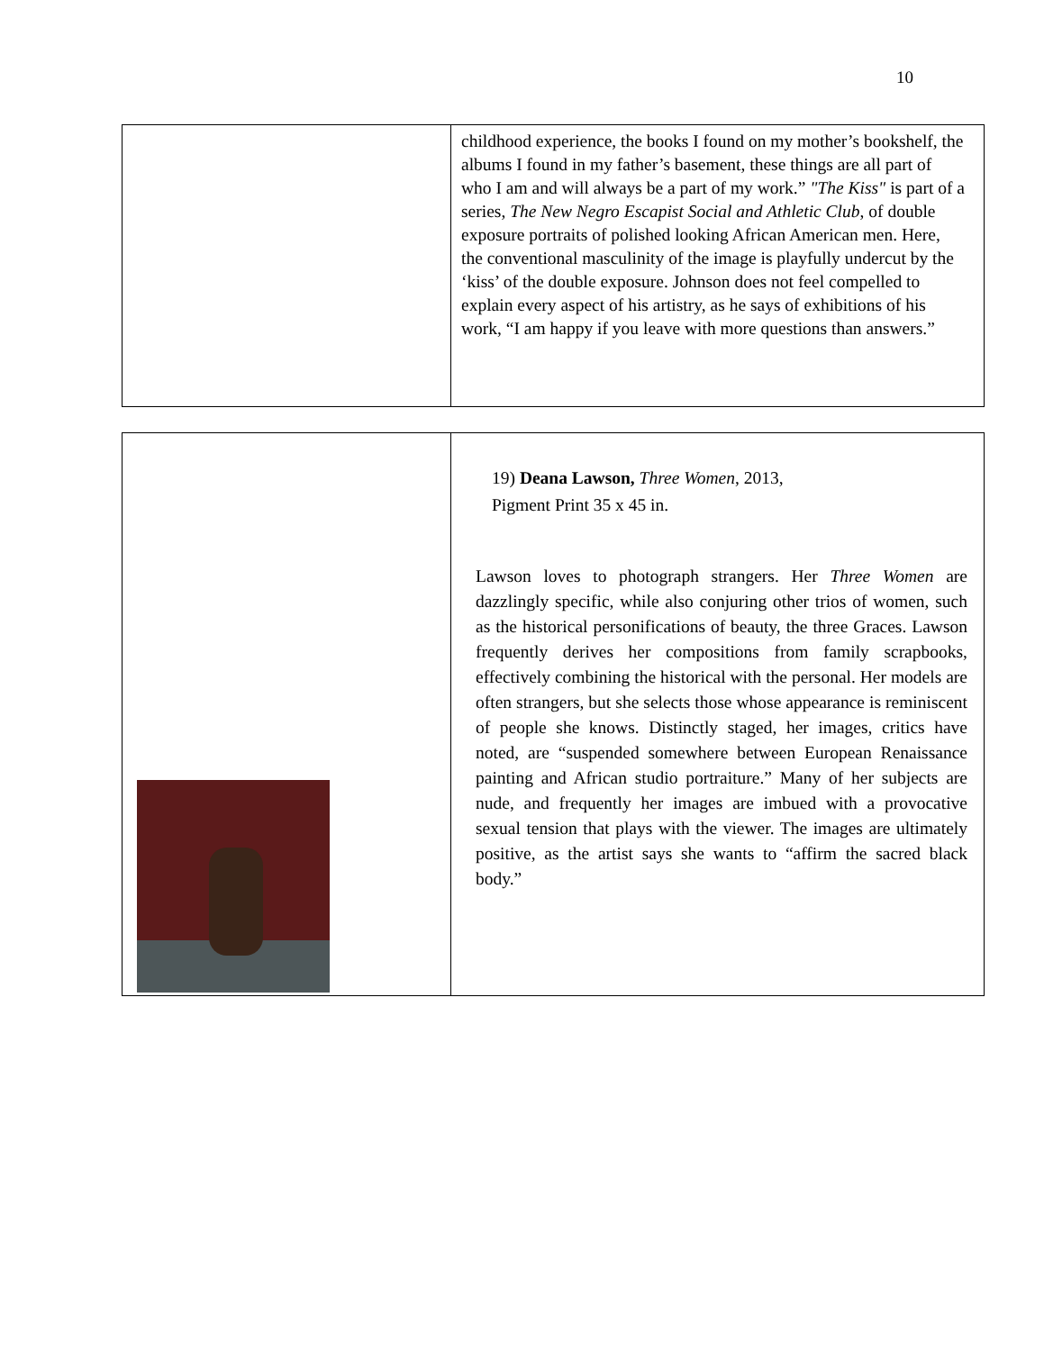10
| | childhood experience, the books I found on my mother’s bookshelf, the albums I found in my father’s basement, these things are all part of who I am and will always be a part of my work.” "The Kiss" is part of a series, The New Negro Escapist Social and Athletic Club , of double exposure portraits of polished looking African American men. Here, the conventional masculinity of the image is playfully undercut by the ‘kiss’ of the double exposure. Johnson does not feel compelled to explain every aspect of his artistry, as he says of exhibitions of his work, “I am happy if you leave with more questions than answers.” |
| | 19) Deana Lawson, Three Women , 2013, Pigment Print 35 x 45 in. Lawson loves to photograph strangers. Her Three Women are dazzlingly specific, while also conjuring other trios of women, such as the historical personifications of beauty, the three Graces. Lawson frequently derives her compositions from family scrapbooks, effectively combining the historical with the personal. Her models are often strangers, but she selects those whose appearance is reminiscent of people she knows. Distinctly staged, her images, critics have noted, are “suspended somewhere between European Renaissance painting and African studio portraiture.” Many of her subjects are nude, and frequently her images are imbued with a provocative sexual tension that plays with the viewer. The images are ultimately positive, as the artist says she wants to “affirm the sacred black body.” |